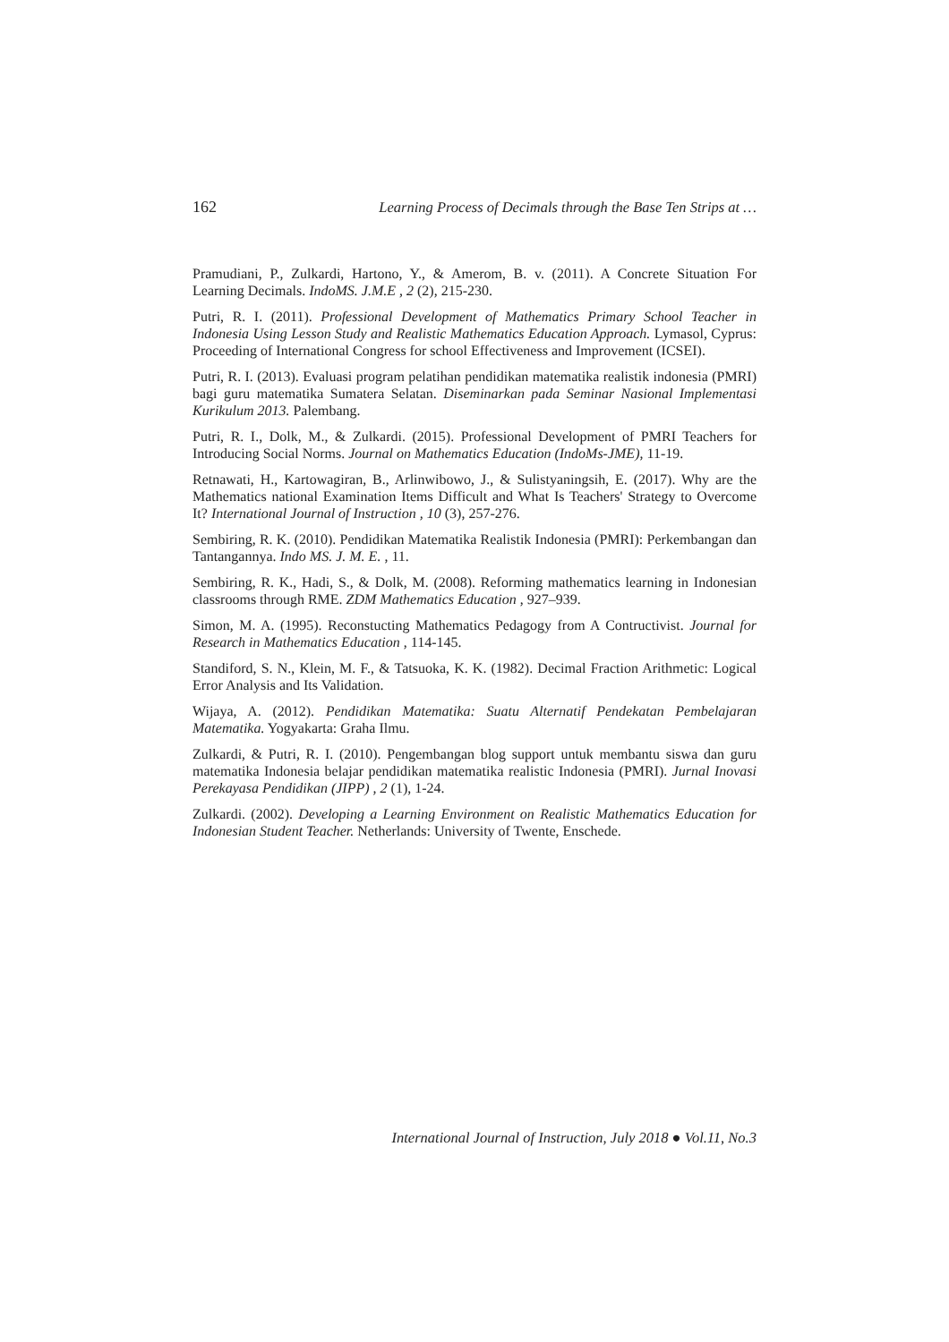162 Learning Process of Decimals through the Base Ten Strips at …
Pramudiani, P., Zulkardi, Hartono, Y., & Amerom, B. v. (2011). A Concrete Situation For Learning Decimals. IndoMS. J.M.E , 2 (2), 215-230.
Putri, R. I. (2011). Professional Development of Mathematics Primary School Teacher in Indonesia Using Lesson Study and Realistic Mathematics Education Approach. Lymasol, Cyprus: Proceeding of International Congress for school Effectiveness and Improvement (ICSEI).
Putri, R. I. (2013). Evaluasi program pelatihan pendidikan matematika realistik indonesia (PMRI) bagi guru matematika Sumatera Selatan. Diseminarkan pada Seminar Nasional Implementasi Kurikulum 2013. Palembang.
Putri, R. I., Dolk, M., & Zulkardi. (2015). Professional Development of PMRI Teachers for Introducing Social Norms. Journal on Mathematics Education (IndoMs-JME), 11-19.
Retnawati, H., Kartowagiran, B., Arlinwibowo, J., & Sulistyaningsih, E. (2017). Why are the Mathematics national Examination Items Difficult and What Is Teachers' Strategy to Overcome It? International Journal of Instruction , 10 (3), 257-276.
Sembiring, R. K. (2010). Pendidikan Matematika Realistik Indonesia (PMRI): Perkembangan dan Tantangannya. Indo MS. J. M. E. , 11.
Sembiring, R. K., Hadi, S., & Dolk, M. (2008). Reforming mathematics learning in Indonesian classrooms through RME. ZDM Mathematics Education , 927–939.
Simon, M. A. (1995). Reconstucting Mathematics Pedagogy from A Contructivist. Journal for Research in Mathematics Education , 114-145.
Standiford, S. N., Klein, M. F., & Tatsuoka, K. K. (1982). Decimal Fraction Arithmetic: Logical Error Analysis and Its Validation.
Wijaya, A. (2012). Pendidikan Matematika: Suatu Alternatif Pendekatan Pembelajaran Matematika. Yogyakarta: Graha Ilmu.
Zulkardi, & Putri, R. I. (2010). Pengembangan blog support untuk membantu siswa dan guru matematika Indonesia belajar pendidikan matematika realistic Indonesia (PMRI). Jurnal Inovasi Perekayasa Pendidikan (JIPP) , 2 (1), 1-24.
Zulkardi. (2002). Developing a Learning Environment on Realistic Mathematics Education for Indonesian Student Teacher. Netherlands: University of Twente, Enschede.
International Journal of Instruction, July 2018 ● Vol.11, No.3